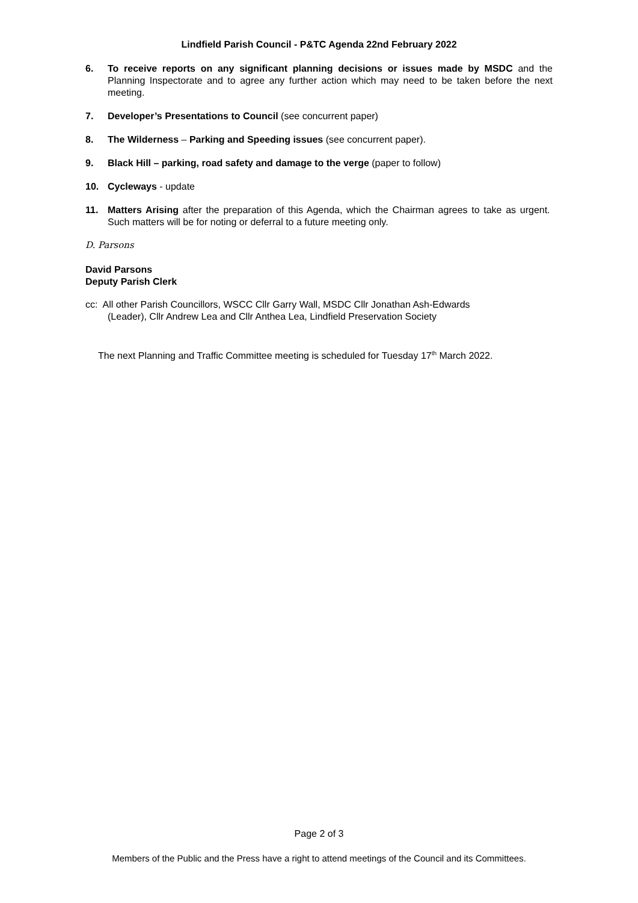Lindfield Parish Council - P&TC Agenda 22nd February 2022
6. To receive reports on any significant planning decisions or issues made by MSDC and the Planning Inspectorate and to agree any further action which may need to be taken before the next meeting.
7. Developer’s Presentations to Council (see concurrent paper)
8. The Wilderness – Parking and Speeding issues (see concurrent paper).
9. Black Hill – parking, road safety and damage to the verge (paper to follow)
10. Cycleways - update
11. Matters Arising after the preparation of this Agenda, which the Chairman agrees to take as urgent. Such matters will be for noting or deferral to a future meeting only.
D. Parsons
David Parsons
Deputy Parish Clerk
cc: All other Parish Councillors, WSCC Cllr Garry Wall, MSDC Cllr Jonathan Ash-Edwards
(Leader), Cllr Andrew Lea and Cllr Anthea Lea, Lindfield Preservation Society
The next Planning and Traffic Committee meeting is scheduled for Tuesday 17<sup>th</sup> March 2022.
Page 2 of 3
Members of the Public and the Press have a right to attend meetings of the Council and its Committees.